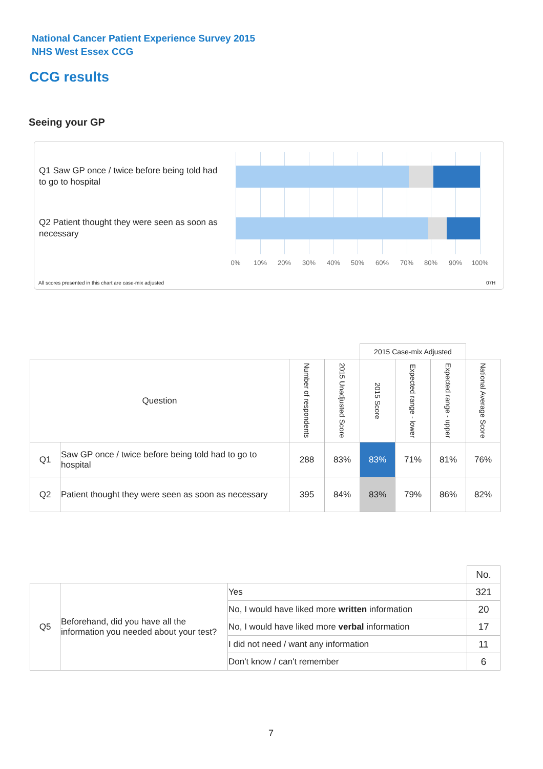National Cancer Patient Experience Survey 2015
NHS West Essex CCG
CCG results
Seeing your GP
Q1 Saw GP once / twice before being told had to go to hospital
Q2 Patient thought they were seen as soon as necessary
0% 10% 20% 30% 40% 50% 60% 70% 80% 90% 100%
All scores presented in this chart are case-mix adjusted
07H
| | | | | 2015 Case-mix Adjusted | | | |
| Question | | Number of respondents | 2015 Unadjusted Score | 2015 Score | Expected range - lower | Expected range - upper | National Average Score |
| Q1 | Saw GP once / twice before being told had to go to hospital | 288 | 83% | 83% | 71% | 81% | 76% |
| Q2 | Patient thought they were seen as soon as necessary | 395 | 84% | 83% | 79% | 86% | 82% |
| | | | No. |
| Q5 | Beforehand, did you have all the information you needed about your test? | Yes | 321 |
| | | No, I would have liked more written information | 20 |
| | | No, I would have liked more verbal information | 17 |
| | | I did not need / want any information | 11 |
| | | Don't know / can't remember | 6 |
7